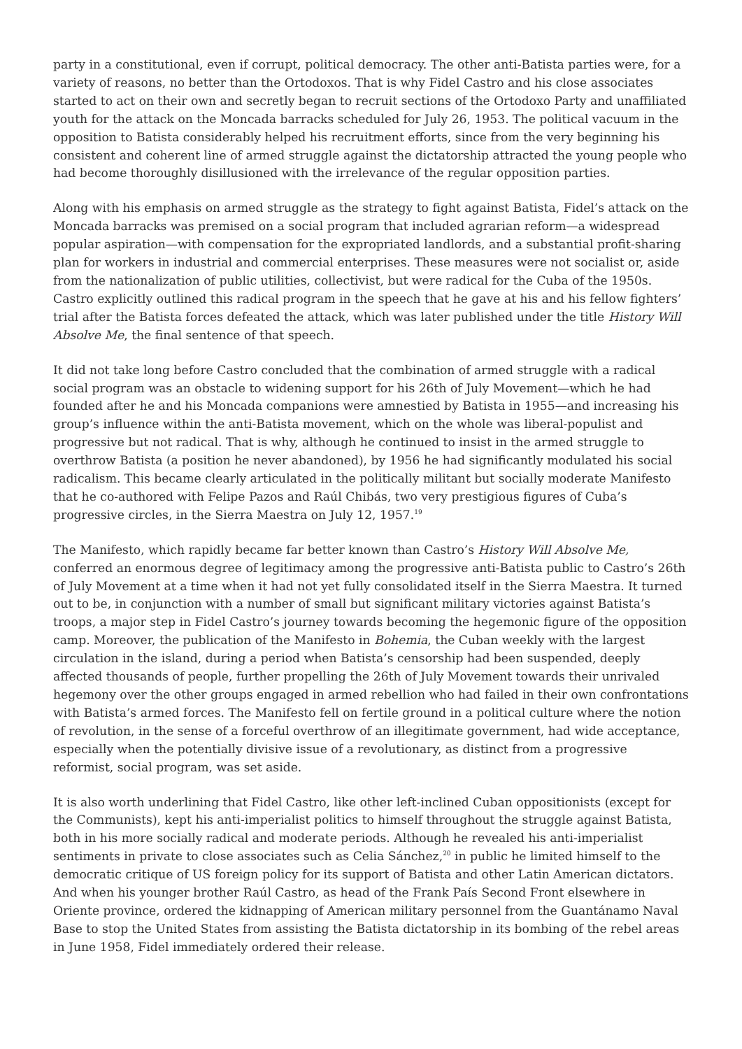party in a constitutional, even if corrupt, political democracy. The other anti-Batista parties were, for a variety of reasons, no better than the Ortodoxos. That is why Fidel Castro and his close associates started to act on their own and secretly began to recruit sections of the Ortodoxo Party and unaffiliated youth for the attack on the Moncada barracks scheduled for July 26, 1953. The political vacuum in the opposition to Batista considerably helped his recruitment efforts, since from the very beginning his consistent and coherent line of armed struggle against the dictatorship attracted the young people who had become thoroughly disillusioned with the irrelevance of the regular opposition parties.
Along with his emphasis on armed struggle as the strategy to fight against Batista, Fidel’s attack on the Moncada barracks was premised on a social program that included agrarian reform—a widespread popular aspiration—with compensation for the expropriated landlords, and a substantial profit-sharing plan for workers in industrial and commercial enterprises. These measures were not socialist or, aside from the nationalization of public utilities, collectivist, but were radical for the Cuba of the 1950s. Castro explicitly outlined this radical program in the speech that he gave at his and his fellow fighters’ trial after the Batista forces defeated the attack, which was later published under the title History Will Absolve Me, the final sentence of that speech.
It did not take long before Castro concluded that the combination of armed struggle with a radical social program was an obstacle to widening support for his 26th of July Movement—which he had founded after he and his Moncada companions were amnestied by Batista in 1955—and increasing his group’s influence within the anti-Batista movement, which on the whole was liberal-populist and progressive but not radical. That is why, although he continued to insist in the armed struggle to overthrow Batista (a position he never abandoned), by 1956 he had significantly modulated his social radicalism. This became clearly articulated in the politically militant but socially moderate Manifesto that he co-authored with Felipe Pazos and Raúl Chibás, two very prestigious figures of Cuba’s progressive circles, in the Sierra Maestra on July 12, 1957.<sup>19</sup>
The Manifesto, which rapidly became far better known than Castro’s History Will Absolve Me, conferred an enormous degree of legitimacy among the progressive anti-Batista public to Castro’s 26th of July Movement at a time when it had not yet fully consolidated itself in the Sierra Maestra. It turned out to be, in conjunction with a number of small but significant military victories against Batista’s troops, a major step in Fidel Castro’s journey towards becoming the hegemonic figure of the opposition camp. Moreover, the publication of the Manifesto in Bohemia, the Cuban weekly with the largest circulation in the island, during a period when Batista’s censorship had been suspended, deeply affected thousands of people, further propelling the 26th of July Movement towards their unrivaled hegemony over the other groups engaged in armed rebellion who had failed in their own confrontations with Batista’s armed forces. The Manifesto fell on fertile ground in a political culture where the notion of revolution, in the sense of a forceful overthrow of an illegitimate government, had wide acceptance, especially when the potentially divisive issue of a revolutionary, as distinct from a progressive reformist, social program, was set aside.
It is also worth underlining that Fidel Castro, like other left-inclined Cuban oppositionists (except for the Communists), kept his anti-imperialist politics to himself throughout the struggle against Batista, both in his more socially radical and moderate periods. Although he revealed his anti-imperialist sentiments in private to close associates such as Celia Sánchez,<sup>20</sup> in public he limited himself to the democratic critique of US foreign policy for its support of Batista and other Latin American dictators. And when his younger brother Raúl Castro, as head of the Frank País Second Front elsewhere in Oriente province, ordered the kidnapping of American military personnel from the Guantánamo Naval Base to stop the United States from assisting the Batista dictatorship in its bombing of the rebel areas in June 1958, Fidel immediately ordered their release.